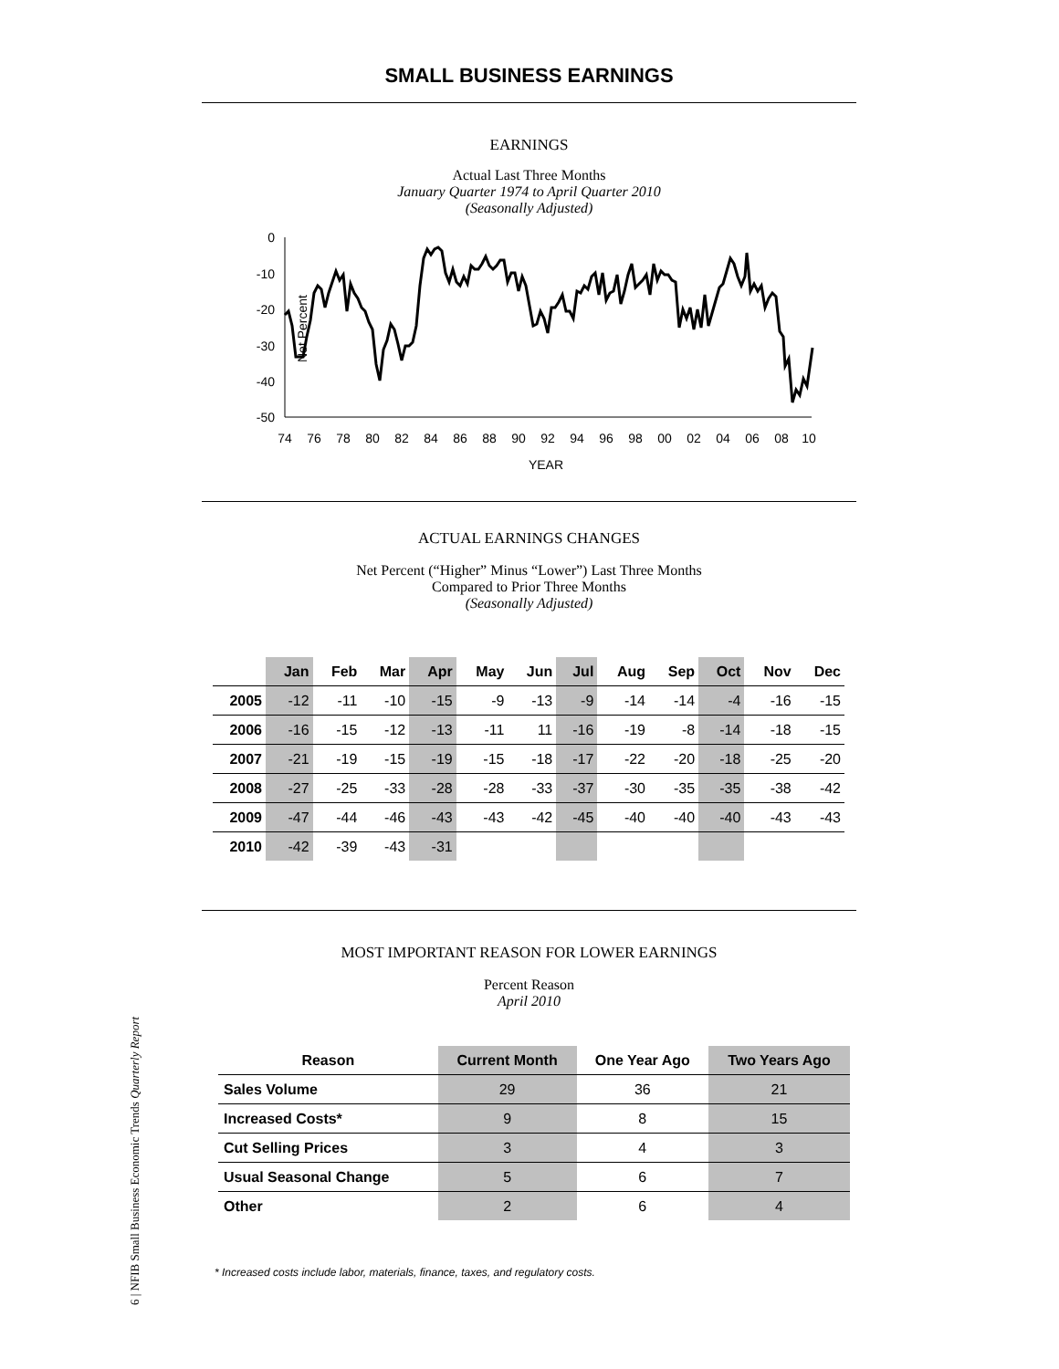6 | NFIB Small Business Economic Trends Quarterly Report
SMALL BUSINESS EARNINGS
EARNINGS
Actual Last Three Months
January Quarter 1974 to April Quarter 2010
(Seasonally Adjusted)
Net Percent
0
-10
-20
-30
-40
-50
74
76
78
80
82
84
86
88
90
92
94
96
98
00
02
04
06
08
10
YEAR
ACTUAL EARNINGS CHANGES
Net Percent (“Higher” Minus “Lower”) Last Three Months
Compared to Prior Three Months
(Seasonally Adjusted)
| | Jan | Feb | Mar | Apr | May | Jun | Jul | Aug | Sep | Oct | Nov | Dec |
| --- | --- | --- | --- | --- | --- | --- | --- | --- | --- | --- | --- | --- |
| 2005 | -12 | -11 | -10 | -15 | -9 | -13 | -9 | -14 | -14 | -4 | -16 | -15 |
| 2006 | -16 | -15 | -12 | -13 | -11 | 11 | -16 | -19 | -8 | -14 | -18 | -15 |
| 2007 | -21 | -19 | -15 | -19 | -15 | -18 | -17 | -22 | -20 | -18 | -25 | -20 |
| 2008 | -27 | -25 | -33 | -28 | -28 | -33 | -37 | -30 | -35 | -35 | -38 | -42 |
| 2009 | -47 | -44 | -46 | -43 | -43 | -42 | -45 | -40 | -40 | -40 | -43 | -43 |
| 2010 | -42 | -39 | -43 | -31 | | | | | | | | |
MOST IMPORTANT REASON FOR LOWER EARNINGS
Percent Reason
April 2010
| Reason | Current Month | One Year Ago | Two Years Ago |
| --- | --- | --- | --- |
| Sales Volume | 29 | 36 | 21 |
| Increased Costs* | 9 | 8 | 15 |
| Cut Selling Prices | 3 | 4 | 3 |
| Usual Seasonal Change | 5 | 6 | 7 |
| Other | 2 | 6 | 4 |
* Increased costs include labor, materials, finance, taxes, and regulatory costs.